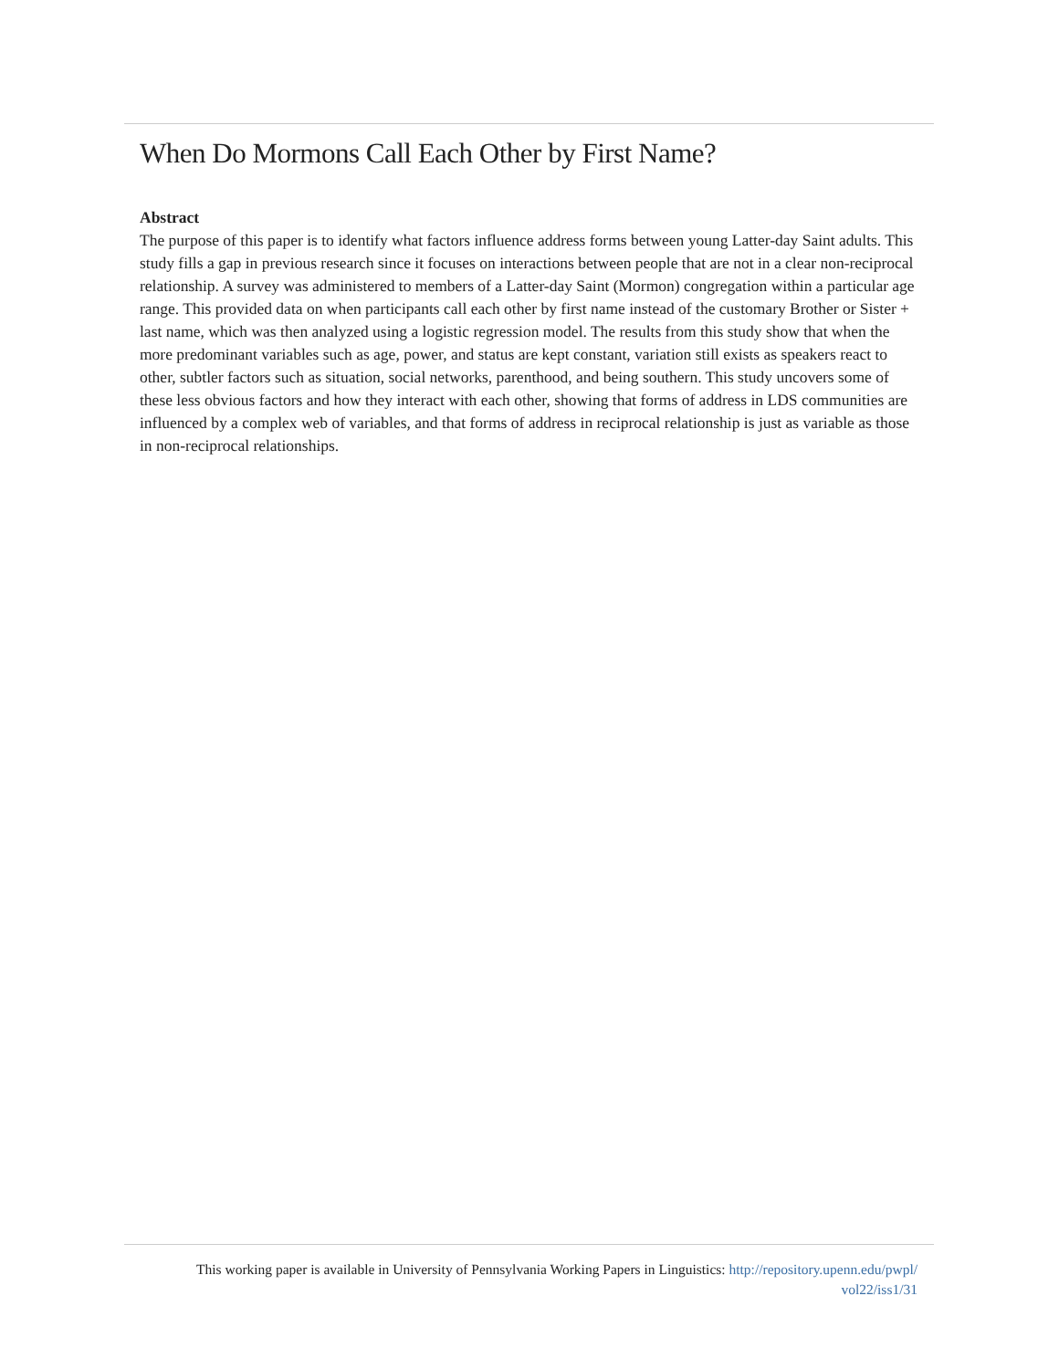When Do Mormons Call Each Other by First Name?
Abstract
The purpose of this paper is to identify what factors influence address forms between young Latter-day Saint adults. This study fills a gap in previous research since it focuses on interactions between people that are not in a clear non-reciprocal relationship. A survey was administered to members of a Latter-day Saint (Mormon) congregation within a particular age range. This provided data on when participants call each other by first name instead of the customary Brother or Sister + last name, which was then analyzed using a logistic regression model. The results from this study show that when the more predominant variables such as age, power, and status are kept constant, variation still exists as speakers react to other, subtler factors such as situation, social networks, parenthood, and being southern. This study uncovers some of these less obvious factors and how they interact with each other, showing that forms of address in LDS communities are influenced by a complex web of variables, and that forms of address in reciprocal relationship is just as variable as those in non-reciprocal relationships.
This working paper is available in University of Pennsylvania Working Papers in Linguistics: http://repository.upenn.edu/pwpl/
vol22/iss1/31